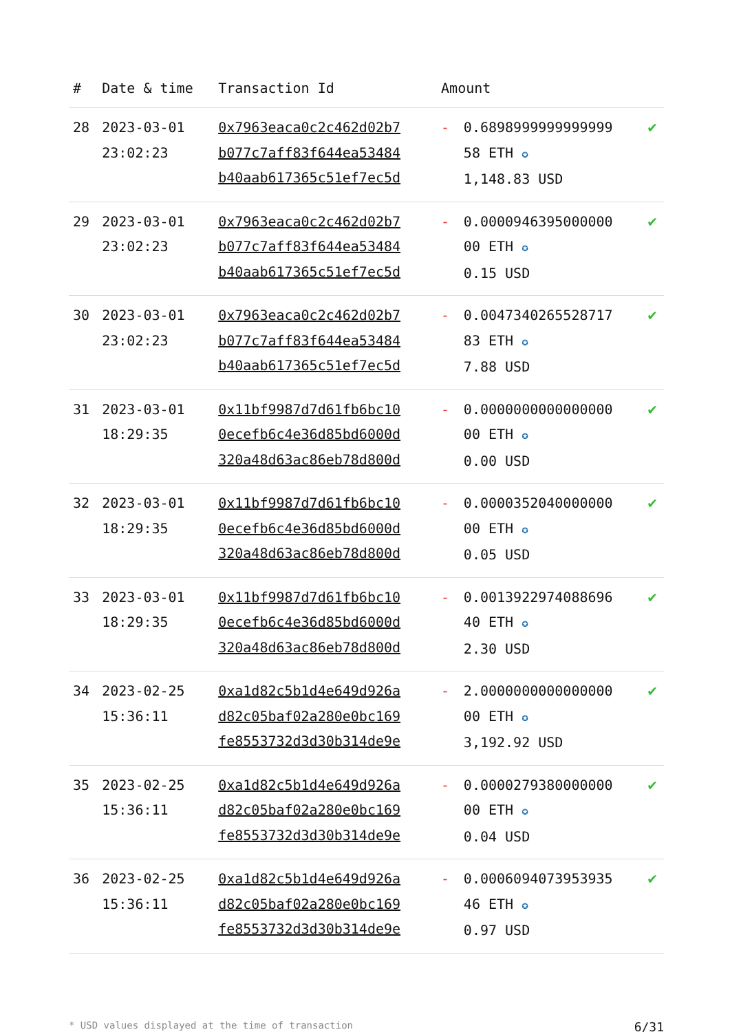| # | Date & time | Transaction Id | Amount | | |
| --- | --- | --- | --- | --- | --- |
| 28 | 2023-03-01 23:02:23 | 0x7963eaca0c2c462d02b7 b077c7aff83f644ea53484 b40aab617365c51ef7ec5d | - | 0.6898999999999999 58 ETH ✪ 1,148.83 USD | ✔ |
| 29 | 2023-03-01 23:02:23 | 0x7963eaca0c2c462d02b7 b077c7aff83f644ea53484 b40aab617365c51ef7ec5d | - | 0.0000946395000000 00 ETH ✪ 0.15 USD | ✔ |
| 30 | 2023-03-01 23:02:23 | 0x7963eaca0c2c462d02b7 b077c7aff83f644ea53484 b40aab617365c51ef7ec5d | - | 0.0047340265528717 83 ETH ✪ 7.88 USD | ✔ |
| 31 | 2023-03-01 18:29:35 | 0x11bf9987d7d61fb6bc10 0ecefb6c4e36d85bd6000d 320a48d63ac86eb78d800d | - | 0.0000000000000000 00 ETH ✪ 0.00 USD | ✔ |
| 32 | 2023-03-01 18:29:35 | 0x11bf9987d7d61fb6bc10 0ecefb6c4e36d85bd6000d 320a48d63ac86eb78d800d | - | 0.0000352040000000 00 ETH ✪ 0.05 USD | ✔ |
| 33 | 2023-03-01 18:29:35 | 0x11bf9987d7d61fb6bc10 0ecefb6c4e36d85bd6000d 320a48d63ac86eb78d800d | - | 0.0013922974088696 40 ETH ✪ 2.30 USD | ✔ |
| 34 | 2023-02-25 15:36:11 | 0xa1d82c5b1d4e649d926a d82c05baf02a280e0bc169 fe8553732d3d30b314de9e | - | 2.0000000000000000 00 ETH ✪ 3,192.92 USD | ✔ |
| 35 | 2023-02-25 15:36:11 | 0xa1d82c5b1d4e649d926a d82c05baf02a280e0bc169 fe8553732d3d30b314de9e | - | 0.0000279380000000 00 ETH ✪ 0.04 USD | ✔ |
| 36 | 2023-02-25 15:36:11 | 0xa1d82c5b1d4e649d926a d82c05baf02a280e0bc169 fe8553732d3d30b314de9e | - | 0.0006094073953935 46 ETH ✪ 0.97 USD | ✔ |
* USD values displayed at the time of transaction 6/31